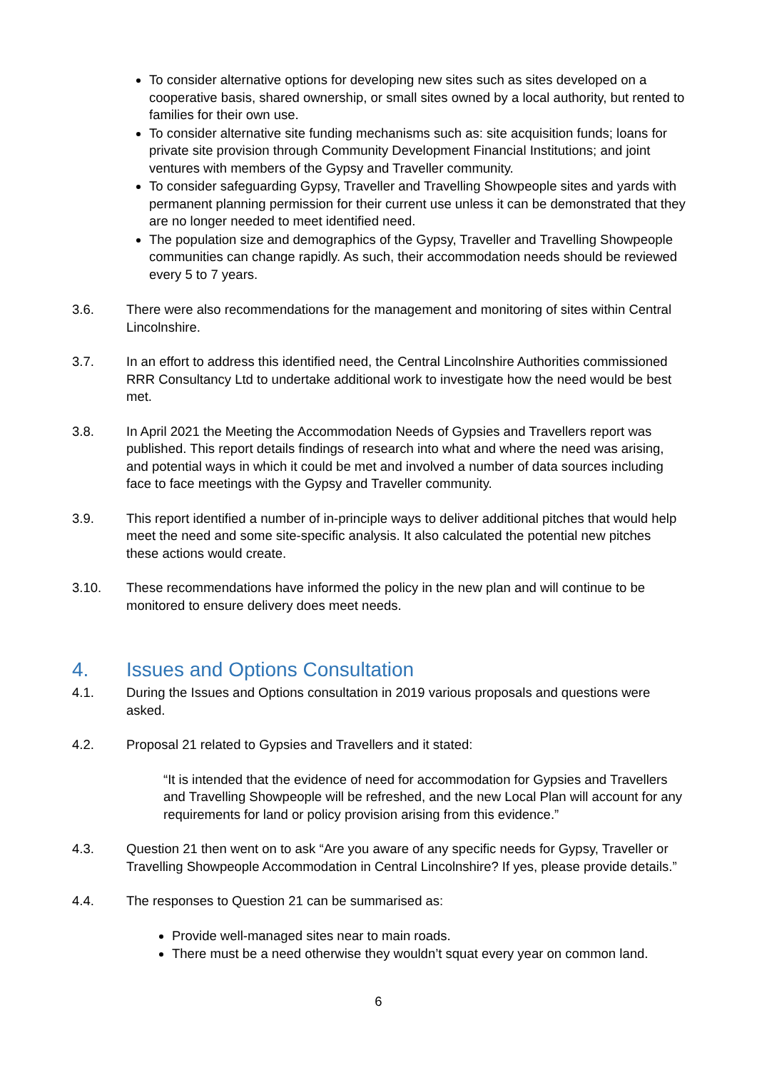To consider alternative options for developing new sites such as sites developed on a cooperative basis, shared ownership, or small sites owned by a local authority, but rented to families for their own use.
To consider alternative site funding mechanisms such as: site acquisition funds; loans for private site provision through Community Development Financial Institutions; and joint ventures with members of the Gypsy and Traveller community.
To consider safeguarding Gypsy, Traveller and Travelling Showpeople sites and yards with permanent planning permission for their current use unless it can be demonstrated that they are no longer needed to meet identified need.
The population size and demographics of the Gypsy, Traveller and Travelling Showpeople communities can change rapidly. As such, their accommodation needs should be reviewed every 5 to 7 years.
3.6. There were also recommendations for the management and monitoring of sites within Central Lincolnshire.
3.7. In an effort to address this identified need, the Central Lincolnshire Authorities commissioned RRR Consultancy Ltd to undertake additional work to investigate how the need would be best met.
3.8. In April 2021 the Meeting the Accommodation Needs of Gypsies and Travellers report was published. This report details findings of research into what and where the need was arising, and potential ways in which it could be met and involved a number of data sources including face to face meetings with the Gypsy and Traveller community.
3.9. This report identified a number of in-principle ways to deliver additional pitches that would help meet the need and some site-specific analysis. It also calculated the potential new pitches these actions would create.
3.10. These recommendations have informed the policy in the new plan and will continue to be monitored to ensure delivery does meet needs.
4. Issues and Options Consultation
4.1. During the Issues and Options consultation in 2019 various proposals and questions were asked.
4.2. Proposal 21 related to Gypsies and Travellers and it stated:
“It is intended that the evidence of need for accommodation for Gypsies and Travellers and Travelling Showpeople will be refreshed, and the new Local Plan will account for any requirements for land or policy provision arising from this evidence.”
4.3. Question 21 then went on to ask “Are you aware of any specific needs for Gypsy, Traveller or Travelling Showpeople Accommodation in Central Lincolnshire? If yes, please provide details.”
4.4. The responses to Question 21 can be summarised as:
Provide well-managed sites near to main roads.
There must be a need otherwise they wouldn’t squat every year on common land.
6